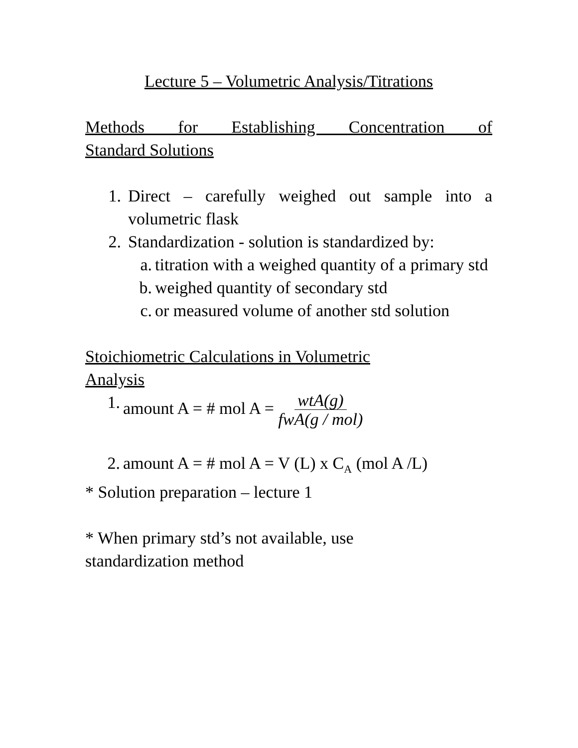Lecture 5 – Volumetric Analysis/Titrations
Methods for Establishing Concentration of
Standard Solutions
1. Direct – carefully weighed out sample into a volumetric flask
2. Standardization - solution is standardized by:
a. titration with a weighed quantity of a primary std
b. weighed quantity of secondary std
c. or measured volume of another std solution
Stoichiometric Calculations in Volumetric
Analysis
1. amount A = # mol A = wtA(g)
fwA(g / mol)
2. amount A = # mol A = V (L) x C<sub>A</sub> (mol A /L)
* Solution preparation – lecture 1
* When primary std’s not available, use
standardization method